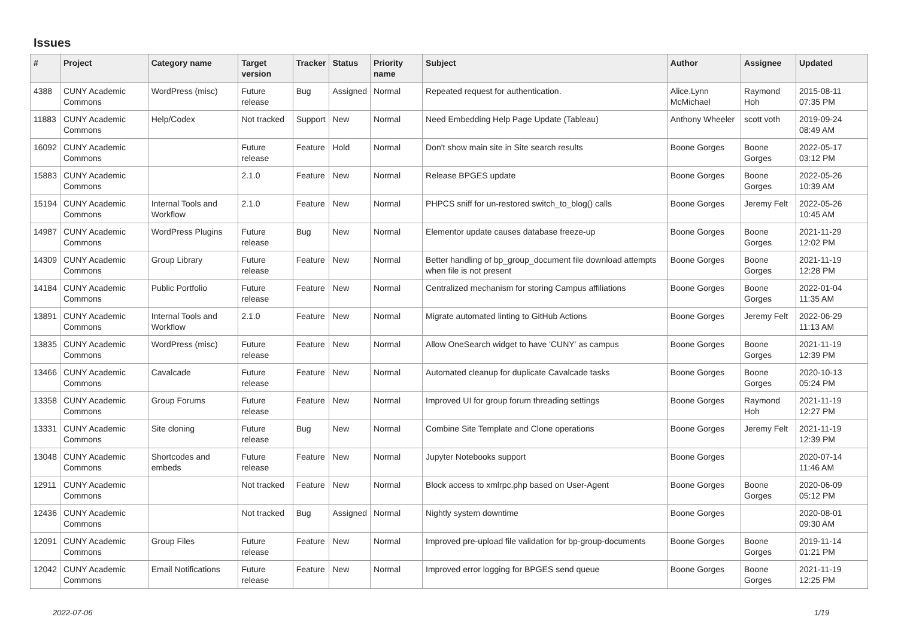Issues
| # | Project | Category name | Target version | Tracker | Status | Priority name | Subject | Author | Assignee | Updated |
| --- | --- | --- | --- | --- | --- | --- | --- | --- | --- | --- |
| 4388 | CUNY Academic Commons | WordPress (misc) | Future release | Bug | Assigned | Normal | Repeated request for authentication. | Alice.Lynn McMichael | Raymond Hoh | 2015-08-11 07:35 PM |
| 11883 | CUNY Academic Commons | Help/Codex | Not tracked | Support | New | Normal | Need Embedding Help Page Update (Tableau) | Anthony Wheeler | scott voth | 2019-09-24 08:49 AM |
| 16092 | CUNY Academic Commons | | Future release | Feature | Hold | Normal | Don't show main site in Site search results | Boone Gorges | Boone Gorges | 2022-05-17 03:12 PM |
| 15883 | CUNY Academic Commons | | 2.1.0 | Feature | New | Normal | Release BPGES update | Boone Gorges | Boone Gorges | 2022-05-26 10:39 AM |
| 15194 | CUNY Academic Commons | Internal Tools and Workflow | 2.1.0 | Feature | New | Normal | PHPCS sniff for un-restored switch_to_blog() calls | Boone Gorges | Jeremy Felt | 2022-05-26 10:45 AM |
| 14987 | CUNY Academic Commons | WordPress Plugins | Future release | Bug | New | Normal | Elementor update causes database freeze-up | Boone Gorges | Boone Gorges | 2021-11-29 12:02 PM |
| 14309 | CUNY Academic Commons | Group Library | Future release | Feature | New | Normal | Better handling of bp_group_document file download attempts when file is not present | Boone Gorges | Boone Gorges | 2021-11-19 12:28 PM |
| 14184 | CUNY Academic Commons | Public Portfolio | Future release | Feature | New | Normal | Centralized mechanism for storing Campus affiliations | Boone Gorges | Boone Gorges | 2022-01-04 11:35 AM |
| 13891 | CUNY Academic Commons | Internal Tools and Workflow | 2.1.0 | Feature | New | Normal | Migrate automated linting to GitHub Actions | Boone Gorges | Jeremy Felt | 2022-06-29 11:13 AM |
| 13835 | CUNY Academic Commons | WordPress (misc) | Future release | Feature | New | Normal | Allow OneSearch widget to have 'CUNY' as campus | Boone Gorges | Boone Gorges | 2021-11-19 12:39 PM |
| 13466 | CUNY Academic Commons | Cavalcade | Future release | Feature | New | Normal | Automated cleanup for duplicate Cavalcade tasks | Boone Gorges | Boone Gorges | 2020-10-13 05:24 PM |
| 13358 | CUNY Academic Commons | Group Forums | Future release | Feature | New | Normal | Improved UI for group forum threading settings | Boone Gorges | Raymond Hoh | 2021-11-19 12:27 PM |
| 13331 | CUNY Academic Commons | Site cloning | Future release | Bug | New | Normal | Combine Site Template and Clone operations | Boone Gorges | Jeremy Felt | 2021-11-19 12:39 PM |
| 13048 | CUNY Academic Commons | Shortcodes and embeds | Future release | Feature | New | Normal | Jupyter Notebooks support | Boone Gorges | | 2020-07-14 11:46 AM |
| 12911 | CUNY Academic Commons | | Not tracked | Feature | New | Normal | Block access to xmlrpc.php based on User-Agent | Boone Gorges | Boone Gorges | 2020-06-09 05:12 PM |
| 12436 | CUNY Academic Commons | | Not tracked | Bug | Assigned | Normal | Nightly system downtime | Boone Gorges | | 2020-08-01 09:30 AM |
| 12091 | CUNY Academic Commons | Group Files | Future release | Feature | New | Normal | Improved pre-upload file validation for bp-group-documents | Boone Gorges | Boone Gorges | 2019-11-14 01:21 PM |
| 12042 | CUNY Academic Commons | Email Notifications | Future release | Feature | New | Normal | Improved error logging for BPGES send queue | Boone Gorges | Boone Gorges | 2021-11-19 12:25 PM |
2022-07-06 1/19